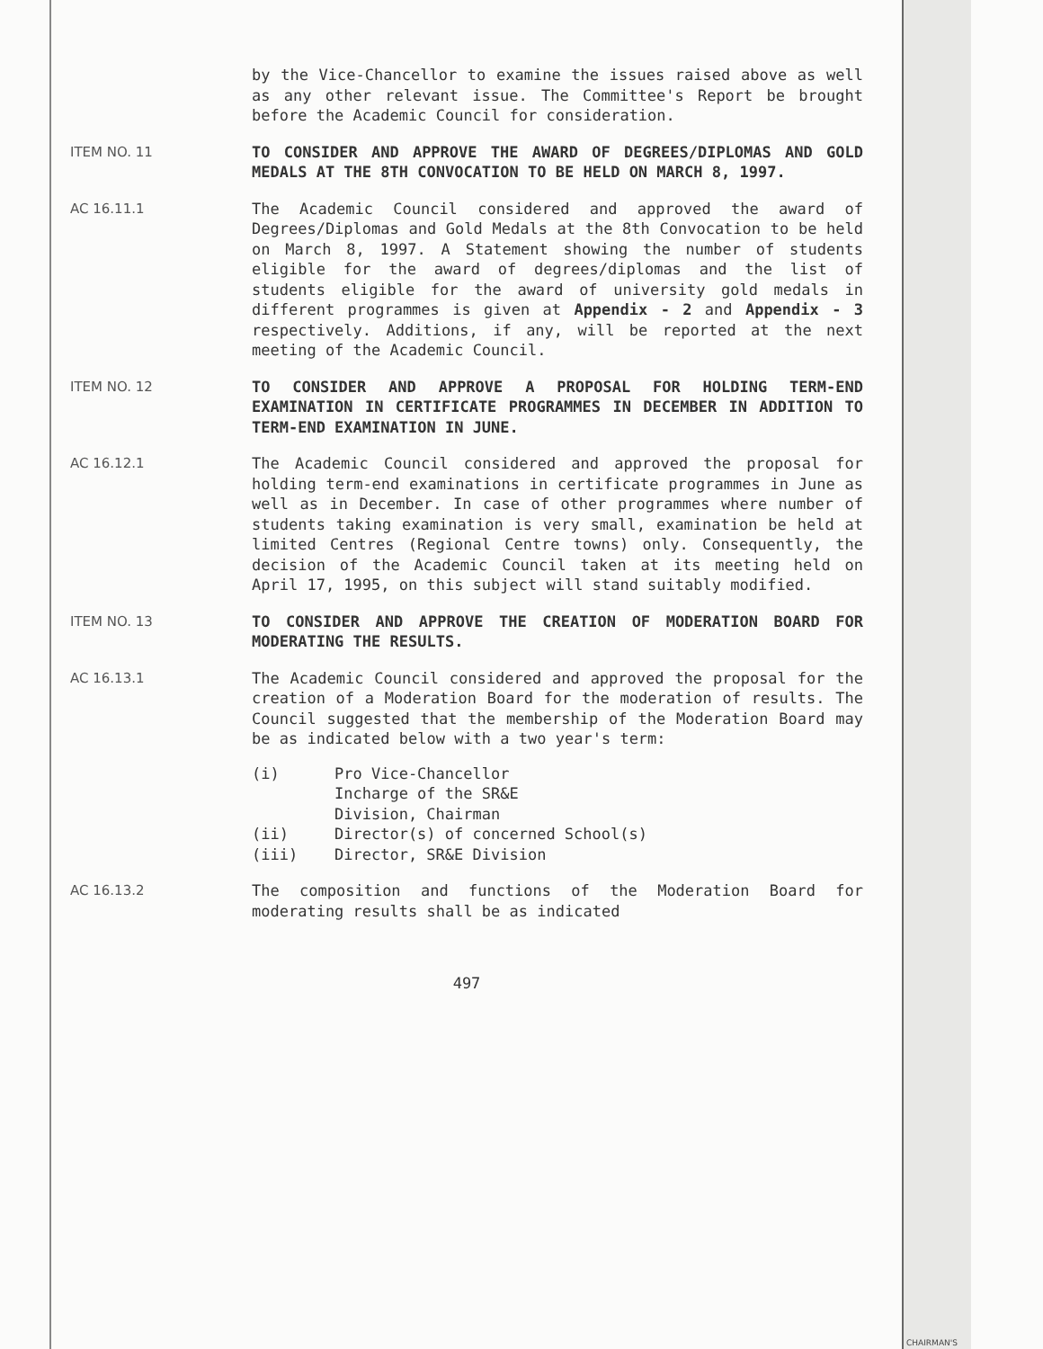by the Vice-Chancellor to examine the issues raised above as well as any other relevant issue. The Committee's Report be brought before the Academic Council for consideration.
ITEM NO. 11 TO CONSIDER AND APPROVE THE AWARD OF DEGREES/DIPLOMAS AND GOLD MEDALS AT THE 8TH CONVOCATION TO BE HELD ON MARCH 8, 1997.
AC 16.11.1 The Academic Council considered and approved the award of Degrees/Diplomas and Gold Medals at the 8th Convocation to be held on March 8, 1997. A Statement showing the number of students eligible for the award of degrees/diplomas and the list of students eligible for the award of university gold medals in different programmes is given at Appendix - 2 and Appendix - 3 respectively. Additions, if any, will be reported at the next meeting of the Academic Council.
ITEM NO. 12 TO CONSIDER AND APPROVE A PROPOSAL FOR HOLDING TERM-END EXAMINATION IN CERTIFICATE PROGRAMMES IN DECEMBER IN ADDITION TO TERM-END EXAMINATION IN JUNE.
AC 16.12.1 The Academic Council considered and approved the proposal for holding term-end examinations in certificate programmes in June as well as in December. In case of other programmes where number of students taking examination is very small, examination be held at limited Centres (Regional Centre towns) only. Consequently, the decision of the Academic Council taken at its meeting held on April 17, 1995, on this subject will stand suitably modified.
ITEM NO. 13 TO CONSIDER AND APPROVE THE CREATION OF MODERATION BOARD FOR MODERATING THE RESULTS.
AC 16.13.1 The Academic Council considered and approved the proposal for the creation of a Moderation Board for the moderation of results. The Council suggested that the membership of the Moderation Board may be as indicated below with a two year's term:
(i) Pro Vice-Chancellor
Incharge of the SR&E
Division, Chairman
(ii) Director(s) of concerned School(s)
(iii) Director, SR&E Division
AC 16.13.2 The composition and functions of the Moderation Board for moderating results shall be as indicated
497
CHAIRMAN'S